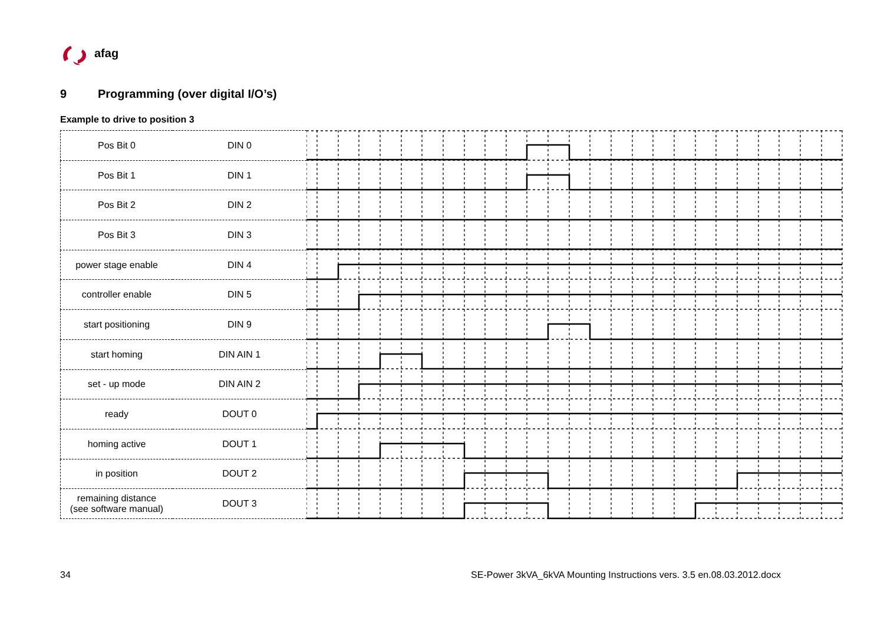afag
9 Programming (over digital I/O’s)
Example to drive to position 3
| Pos Bit 0 | DIN 0 |
| Pos Bit 1 | DIN 1 |
| Pos Bit 2 | DIN 2 |
| Pos Bit 3 | DIN 3 |
| power stage enable | DIN 4 |
| controller enable | DIN 5 |
| start positioning | DIN 9 |
| start homing | DIN AIN 1 |
| set - up mode | DIN AIN 2 |
| ready | DOUT 0 |
| homing active | DOUT 1 |
| in position | DOUT 2 |
| remaining distance (see software manual) | DOUT 3 |
34
SE-Power 3kVA_6kVA Mounting Instructions vers. 3.5 en.08.03.2012.docx